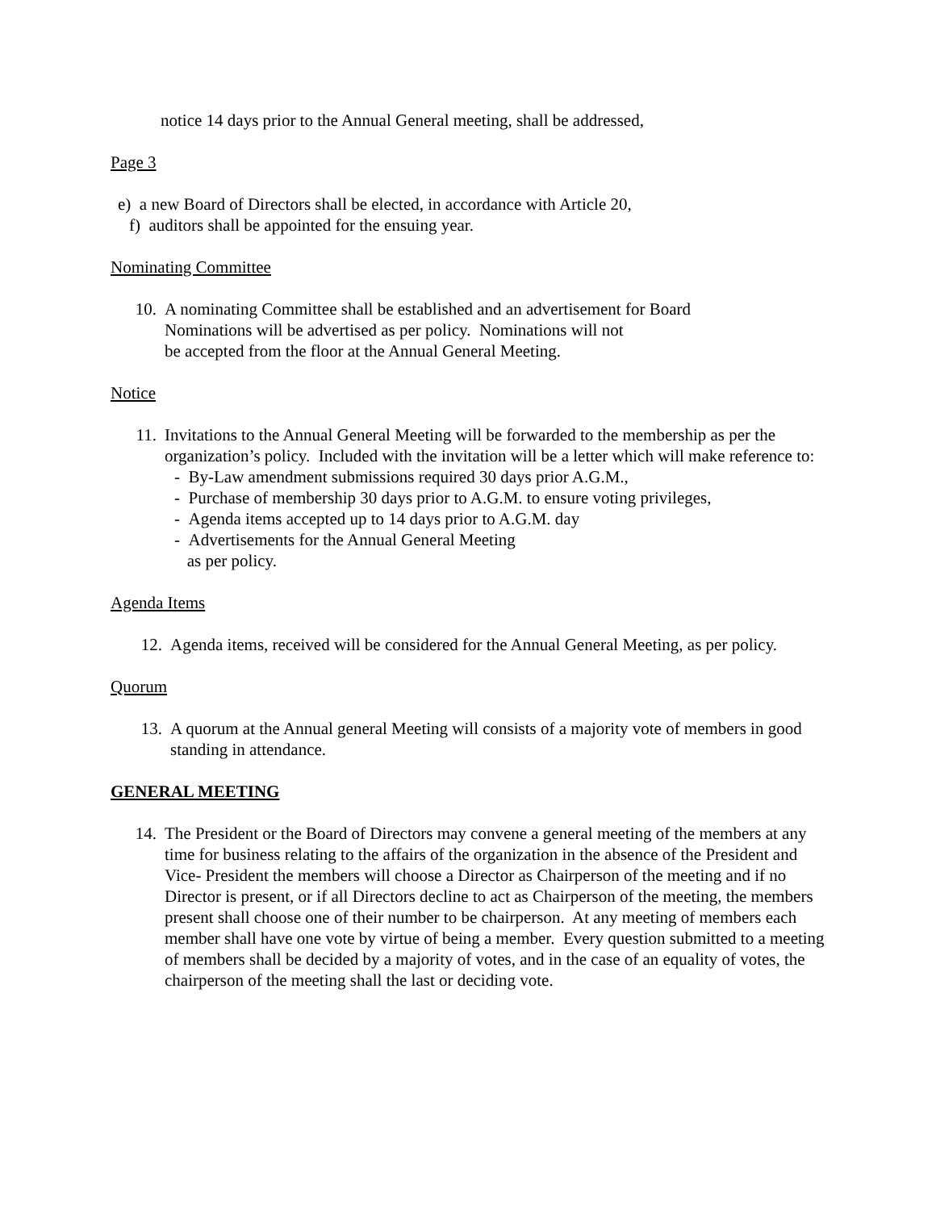notice 14 days prior to the Annual General meeting, shall be addressed,
Page 3
e) a new Board of Directors shall be elected, in accordance with Article 20,
f) auditors shall be appointed for the ensuing year.
Nominating Committee
10. A nominating Committee shall be established and an advertisement for Board
Nominations will be advertised as per policy. Nominations will not
be accepted from the floor at the Annual General Meeting.
Notice
11. Invitations to the Annual General Meeting will be forwarded to the membership as per the organization’s policy. Included with the invitation will be a letter which will make reference to:
- By-Law amendment submissions required 30 days prior A.G.M.,
- Purchase of membership 30 days prior to A.G.M. to ensure voting privileges,
- Agenda items accepted up to 14 days prior to A.G.M. day
- Advertisements for the Annual General Meeting
as per policy.
Agenda Items
12. Agenda items, received will be considered for the Annual General Meeting, as per policy.
Quorum
13. A quorum at the Annual general Meeting will consists of a majority vote of members in good standing in attendance.
GENERAL MEETING
14. The President or the Board of Directors may convene a general meeting of the members at any time for business relating to the affairs of the organization in the absence of the President and Vice- President the members will choose a Director as Chairperson of the meeting and if no Director is present, or if all Directors decline to act as Chairperson of the meeting, the members present shall choose one of their number to be chairperson. At any meeting of members each member shall have one vote by virtue of being a member. Every question submitted to a meeting of members shall be decided by a majority of votes, and in the case of an equality of votes, the chairperson of the meeting shall the last or deciding vote.